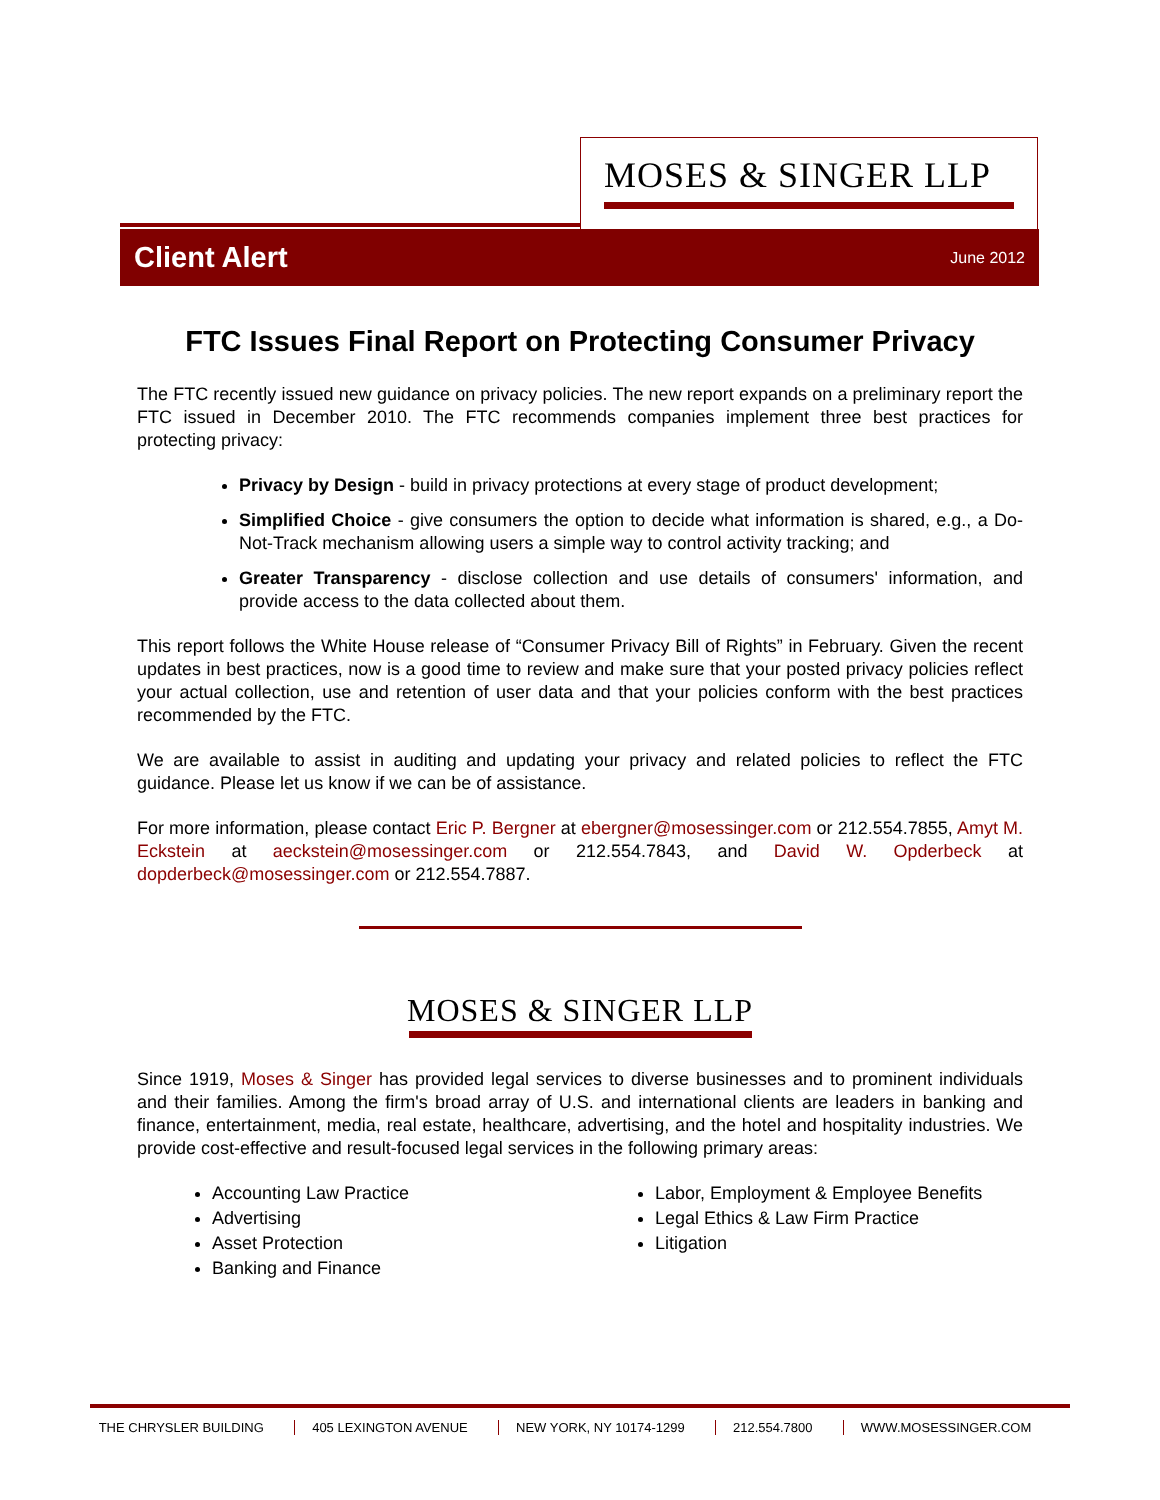MOSES & SINGER LLP
Client Alert June 2012
FTC Issues Final Report on Protecting Consumer Privacy
The FTC recently issued new guidance on privacy policies. The new report expands on a preliminary report the FTC issued in December 2010. The FTC recommends companies implement three best practices for protecting privacy:
Privacy by Design - build in privacy protections at every stage of product development;
Simplified Choice - give consumers the option to decide what information is shared, e.g., a Do-Not-Track mechanism allowing users a simple way to control activity tracking; and
Greater Transparency - disclose collection and use details of consumers' information, and provide access to the data collected about them.
This report follows the White House release of “Consumer Privacy Bill of Rights” in February. Given the recent updates in best practices, now is a good time to review and make sure that your posted privacy policies reflect your actual collection, use and retention of user data and that your policies conform with the best practices recommended by the FTC.
We are available to assist in auditing and updating your privacy and related policies to reflect the FTC guidance. Please let us know if we can be of assistance.
For more information, please contact Eric P. Bergner at ebergner@mosessinger.com or 212.554.7855, Amyt M. Eckstein at aeckstein@mosessinger.com or 212.554.7843, and David W. Opderbeck at dopderbeck@mosessinger.com or 212.554.7887.
MOSES & SINGER LLP
Since 1919, Moses & Singer has provided legal services to diverse businesses and to prominent individuals and their families. Among the firm's broad array of U.S. and international clients are leaders in banking and finance, entertainment, media, real estate, healthcare, advertising, and the hotel and hospitality industries. We provide cost-effective and result-focused legal services in the following primary areas:
Accounting Law Practice
Advertising
Asset Protection
Banking and Finance
Labor, Employment & Employee Benefits
Legal Ethics & Law Firm Practice
Litigation
THE CHRYSLER BUILDING 405 LEXINGTON AVENUE NEW YORK, NY 10174-1299 212.554.7800 WWW.MOSESSINGER.COM